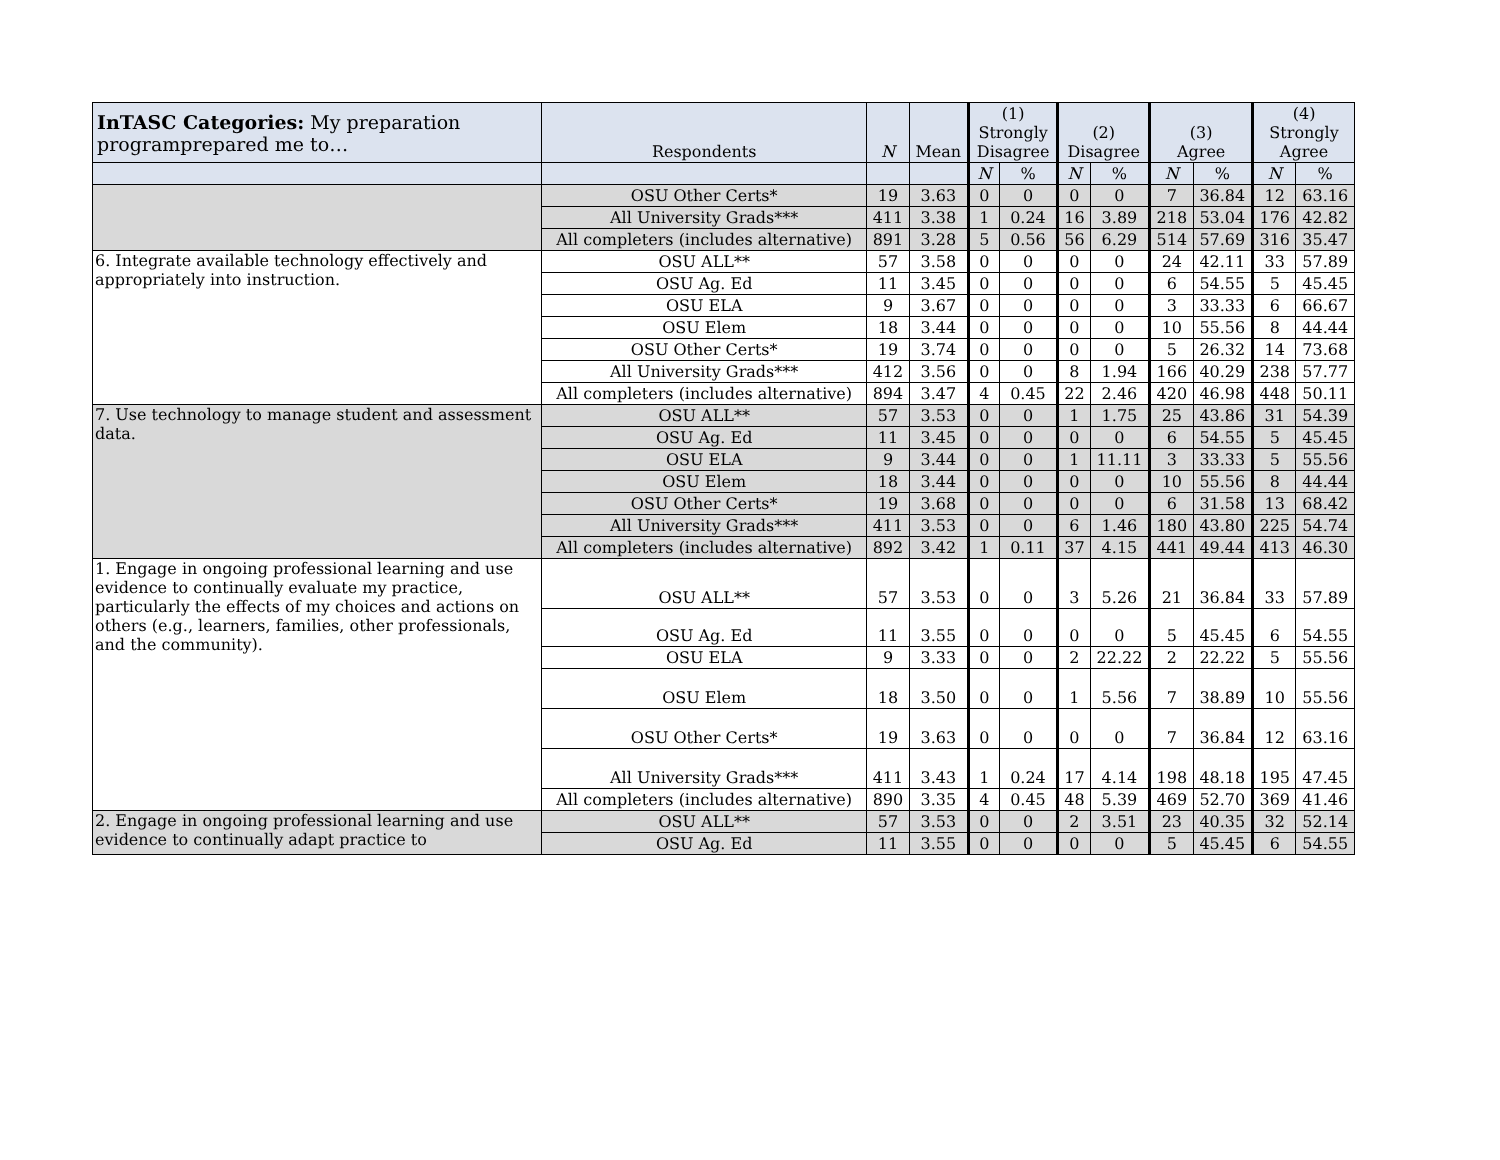| InTASC Categories: My preparation programprepared me to… | Respondents | N | Mean | (1) Strongly Disagree | | (2) Disagree | | (3) Agree | | (4) Strongly Agree | |
| --- | --- | --- | --- | --- | --- | --- | --- | --- | --- | --- | --- |
| | | | | N | % | N | % | N | % | N | % |
| | OSU Other Certs* | 19 | 3.63 | 0 | 0 | 0 | 0 | 7 | 36.84 | 12 | 63.16 |
| | All University Grads*** | 411 | 3.38 | 1 | 0.24 | 16 | 3.89 | 218 | 53.04 | 176 | 42.82 |
| | All completers (includes alternative) | 891 | 3.28 | 5 | 0.56 | 56 | 6.29 | 514 | 57.69 | 316 | 35.47 |
| 6. Integrate available technology effectively and appropriately into instruction. | OSU ALL** | 57 | 3.58 | 0 | 0 | 0 | 0 | 24 | 42.11 | 33 | 57.89 |
| | OSU Ag. Ed | 11 | 3.45 | 0 | 0 | 0 | 0 | 6 | 54.55 | 5 | 45.45 |
| | OSU ELA | 9 | 3.67 | 0 | 0 | 0 | 0 | 3 | 33.33 | 6 | 66.67 |
| | OSU Elem | 18 | 3.44 | 0 | 0 | 0 | 0 | 10 | 55.56 | 8 | 44.44 |
| | OSU Other Certs* | 19 | 3.74 | 0 | 0 | 0 | 0 | 5 | 26.32 | 14 | 73.68 |
| | All University Grads*** | 412 | 3.56 | 0 | 0 | 8 | 1.94 | 166 | 40.29 | 238 | 57.77 |
| | All completers (includes alternative) | 894 | 3.47 | 4 | 0.45 | 22 | 2.46 | 420 | 46.98 | 448 | 50.11 |
| 7. Use technology to manage student and assessment data. | OSU ALL** | 57 | 3.53 | 0 | 0 | 1 | 1.75 | 25 | 43.86 | 31 | 54.39 |
| | OSU Ag. Ed | 11 | 3.45 | 0 | 0 | 0 | 0 | 6 | 54.55 | 5 | 45.45 |
| | OSU ELA | 9 | 3.44 | 0 | 0 | 1 | 11.11 | 3 | 33.33 | 5 | 55.56 |
| | OSU Elem | 18 | 3.44 | 0 | 0 | 0 | 0 | 10 | 55.56 | 8 | 44.44 |
| | OSU Other Certs* | 19 | 3.68 | 0 | 0 | 0 | 0 | 6 | 31.58 | 13 | 68.42 |
| | All University Grads*** | 411 | 3.53 | 0 | 0 | 6 | 1.46 | 180 | 43.80 | 225 | 54.74 |
| | All completers (includes alternative) | 892 | 3.42 | 1 | 0.11 | 37 | 4.15 | 441 | 49.44 | 413 | 46.30 |
| 1. Engage in ongoing professional learning and use evidence to continually evaluate my practice, particularly the effects of my choices and actions on others (e.g., learners, families, other professionals, and the community). | OSU ALL** | 57 | 3.53 | 0 | 0 | 3 | 5.26 | 21 | 36.84 | 33 | 57.89 |
| | OSU Ag. Ed | 11 | 3.55 | 0 | 0 | 0 | 0 | 5 | 45.45 | 6 | 54.55 |
| | OSU ELA | 9 | 3.33 | 0 | 0 | 2 | 22.22 | 2 | 22.22 | 5 | 55.56 |
| | OSU Elem | 18 | 3.50 | 0 | 0 | 1 | 5.56 | 7 | 38.89 | 10 | 55.56 |
| | OSU Other Certs* | 19 | 3.63 | 0 | 0 | 0 | 0 | 7 | 36.84 | 12 | 63.16 |
| | All University Grads*** | 411 | 3.43 | 1 | 0.24 | 17 | 4.14 | 198 | 48.18 | 195 | 47.45 |
| | All completers (includes alternative) | 890 | 3.35 | 4 | 0.45 | 48 | 5.39 | 469 | 52.70 | 369 | 41.46 |
| 2. Engage in ongoing professional learning and use evidence to continually adapt practice to | OSU ALL** | 57 | 3.53 | 0 | 0 | 2 | 3.51 | 23 | 40.35 | 32 | 52.14 |
| | OSU Ag. Ed | 11 | 3.55 | 0 | 0 | 0 | 0 | 5 | 45.45 | 6 | 54.55 |